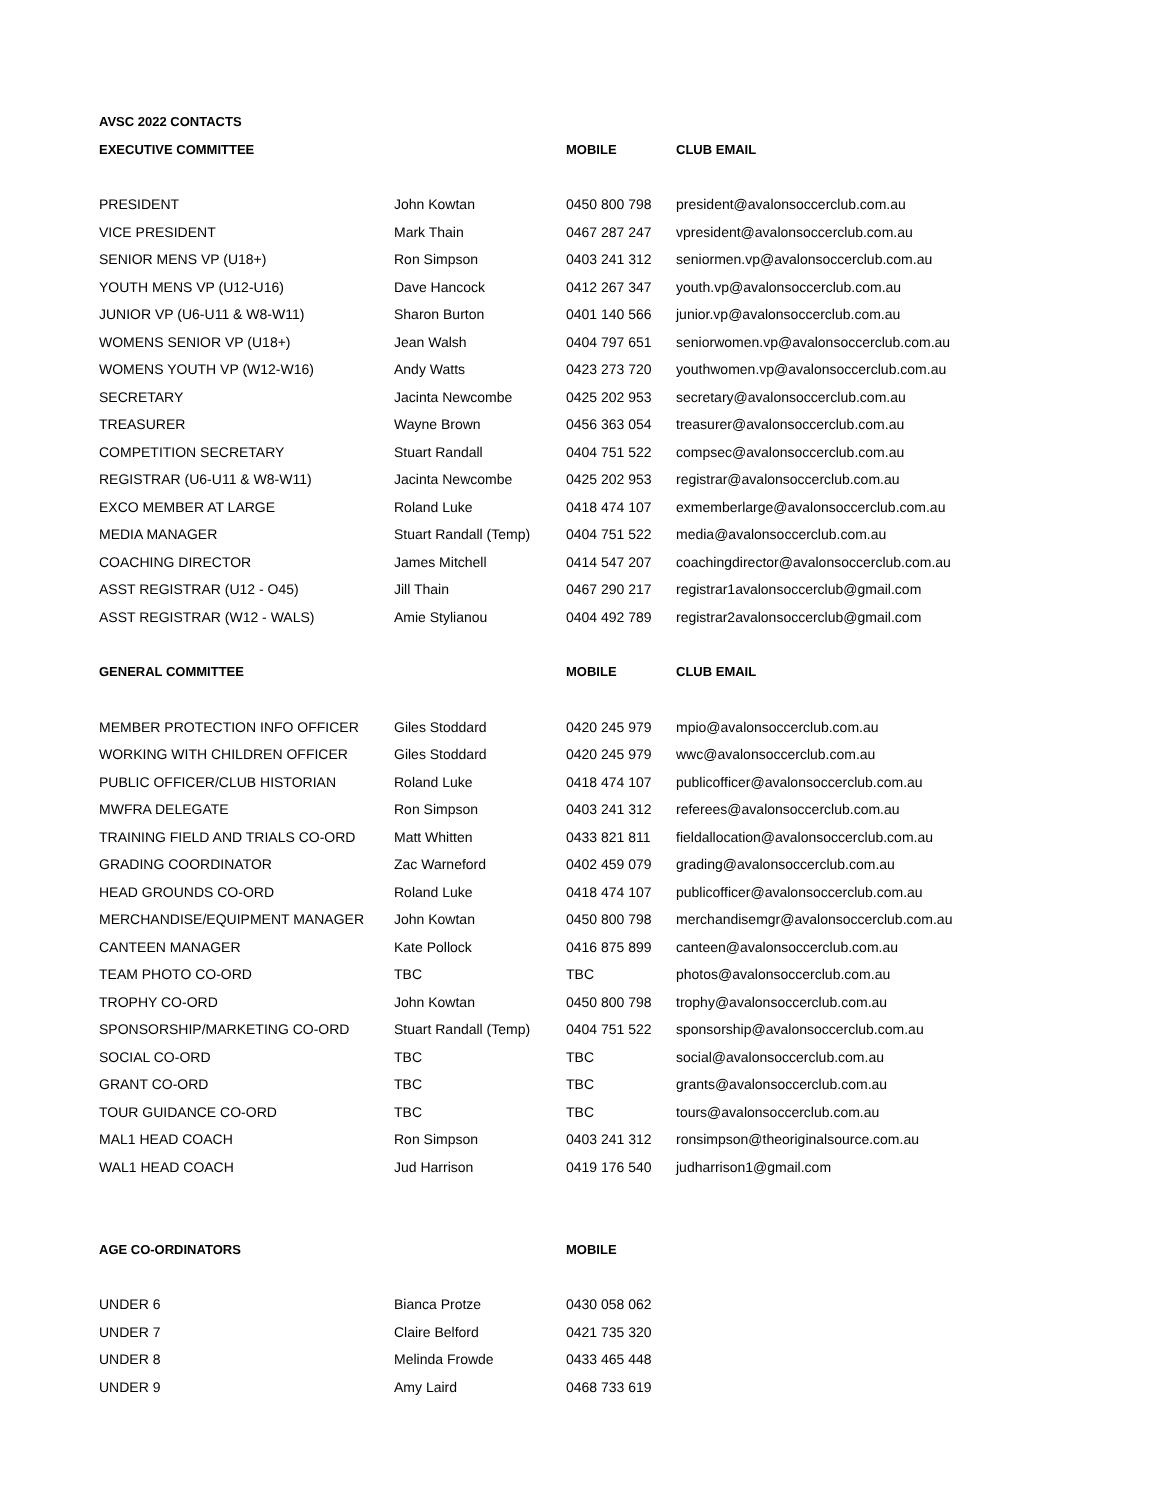| AVSC 2022 CONTACTS | | | |
| --- | --- | --- | --- |
| EXECUTIVE COMMITTEE | | MOBILE | CLUB EMAIL |
| PRESIDENT | John Kowtan | 0450 800 798 | president@avalonsoccerclub.com.au |
| VICE PRESIDENT | Mark Thain | 0467 287 247 | vpresident@avalonsoccerclub.com.au |
| SENIOR MENS VP (U18+) | Ron Simpson | 0403 241 312 | seniormen.vp@avalonsoccerclub.com.au |
| YOUTH MENS VP (U12-U16) | Dave Hancock | 0412 267 347 | youth.vp@avalonsoccerclub.com.au |
| JUNIOR VP (U6-U11 & W8-W11) | Sharon Burton | 0401 140 566 | junior.vp@avalonsoccerclub.com.au |
| WOMENS SENIOR VP (U18+) | Jean Walsh | 0404 797 651 | seniorwomen.vp@avalonsoccerclub.com.au |
| WOMENS YOUTH VP (W12-W16) | Andy Watts | 0423 273 720 | youthwomen.vp@avalonsoccerclub.com.au |
| SECRETARY | Jacinta Newcombe | 0425 202 953 | secretary@avalonsoccerclub.com.au |
| TREASURER | Wayne Brown | 0456 363 054 | treasurer@avalonsoccerclub.com.au |
| COMPETITION SECRETARY | Stuart Randall | 0404 751 522 | compsec@avalonsoccerclub.com.au |
| REGISTRAR (U6-U11 & W8-W11) | Jacinta Newcombe | 0425 202 953 | registrar@avalonsoccerclub.com.au |
| EXCO MEMBER AT LARGE | Roland Luke | 0418 474 107 | exmemberlarge@avalonsoccerclub.com.au |
| MEDIA MANAGER | Stuart Randall (Temp) | 0404 751 522 | media@avalonsoccerclub.com.au |
| COACHING DIRECTOR | James Mitchell | 0414 547 207 | coachingdirector@avalonsoccerclub.com.au |
| ASST REGISTRAR (U12 - O45) | Jill Thain | 0467 290 217 | registrar1avalonsoccerclub@gmail.com |
| ASST REGISTRAR (W12 - WALS) | Amie Stylianou | 0404 492 789 | registrar2avalonsoccerclub@gmail.com |
| GENERAL COMMITTEE | | MOBILE | CLUB EMAIL |
| MEMBER PROTECTION INFO OFFICER | Giles Stoddard | 0420 245 979 | mpio@avalonsoccerclub.com.au |
| WORKING WITH CHILDREN OFFICER | Giles Stoddard | 0420 245 979 | wwc@avalonsoccerclub.com.au |
| PUBLIC OFFICER/CLUB HISTORIAN | Roland Luke | 0418 474 107 | publicofficer@avalonsoccerclub.com.au |
| MWFRA DELEGATE | Ron Simpson | 0403 241 312 | referees@avalonsoccerclub.com.au |
| TRAINING FIELD AND TRIALS CO-ORD | Matt Whitten | 0433 821 811 | fieldallocation@avalonsoccerclub.com.au |
| GRADING COORDINATOR | Zac Warneford | 0402 459 079 | grading@avalonsoccerclub.com.au |
| HEAD GROUNDS CO-ORD | Roland Luke | 0418 474 107 | publicofficer@avalonsoccerclub.com.au |
| MERCHANDISE/EQUIPMENT MANAGER | John Kowtan | 0450 800 798 | merchandisemgr@avalonsoccerclub.com.au |
| CANTEEN MANAGER | Kate Pollock | 0416 875 899 | canteen@avalonsoccerclub.com.au |
| TEAM PHOTO CO-ORD | TBC | TBC | photos@avalonsoccerclub.com.au |
| TROPHY CO-ORD | John Kowtan | 0450 800 798 | trophy@avalonsoccerclub.com.au |
| SPONSORSHIP/MARKETING CO-ORD | Stuart Randall (Temp) | 0404 751 522 | sponsorship@avalonsoccerclub.com.au |
| SOCIAL CO-ORD | TBC | TBC | social@avalonsoccerclub.com.au |
| GRANT CO-ORD | TBC | TBC | grants@avalonsoccerclub.com.au |
| TOUR GUIDANCE CO-ORD | TBC | TBC | tours@avalonsoccerclub.com.au |
| MAL1 HEAD COACH | Ron Simpson | 0403 241 312 | ronsimpson@theoriginalsource.com.au |
| WAL1 HEAD COACH | Jud Harrison | 0419 176 540 | judharrison1@gmail.com |
| AGE CO-ORDINATORS | | MOBILE | |
| UNDER 6 | Bianca Protze | 0430 058 062 | |
| UNDER 7 | Claire Belford | 0421 735 320 | |
| UNDER 8 | Melinda Frowde | 0433 465 448 | |
| UNDER 9 | Amy Laird | 0468 733 619 | |